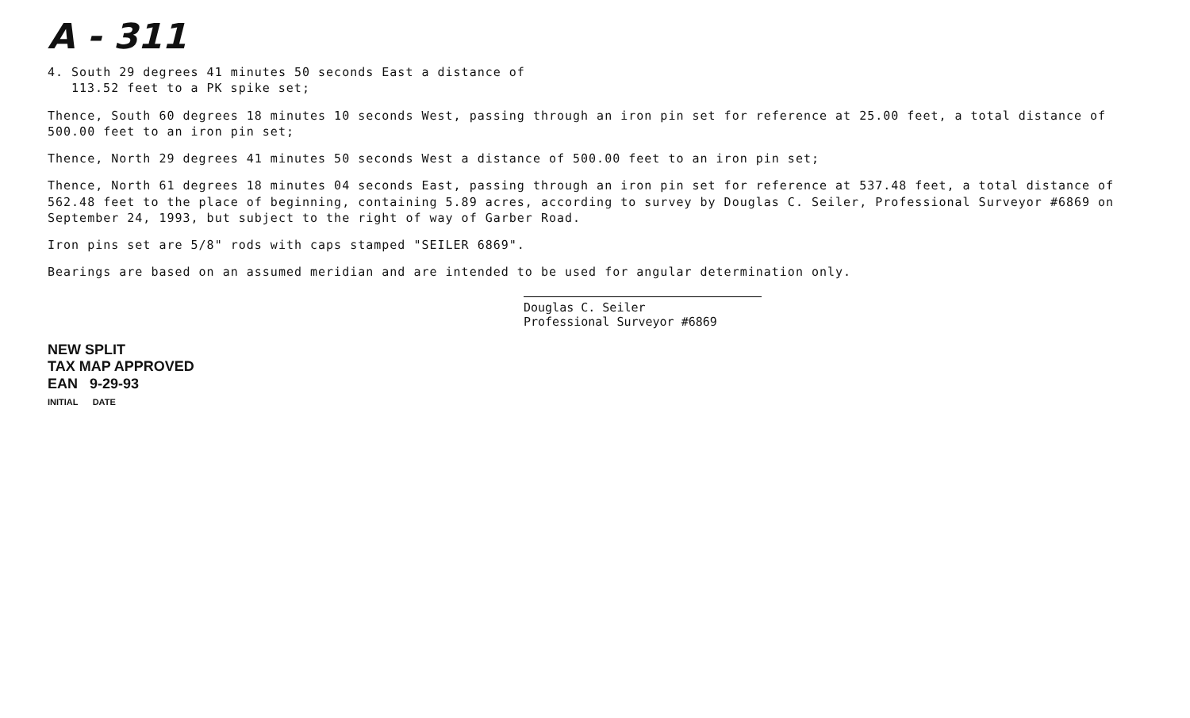A - 311
4. South 29 degrees 41 minutes 50 seconds East a distance of
113.52 feet to a PK spike set;
Thence, South 60 degrees 18 minutes 10 seconds West, passing through an iron pin set for reference at 25.00 feet, a total distance of 500.00 feet to an iron pin set;
Thence, North 29 degrees 41 minutes 50 seconds West a distance of 500.00 feet to an iron pin set;
Thence, North 61 degrees 18 minutes 04 seconds East, passing through an iron pin set for reference at 537.48 feet, a total distance of 562.48 feet to the place of beginning, containing 5.89 acres, according to survey by Douglas C. Seiler, Professional Surveyor #6869 on September 24, 1993, but subject to the right of way of Garber Road.
Iron pins set are 5/8" rods with caps stamped "SEILER 6869".
Bearings are based on an assumed meridian and are intended to be used for angular determination only.
Douglas C. Seiler
Professional Surveyor #6869
NEW SPLIT
TAX MAP APPROVED
EAN 9-29-93
INITIAL DATE